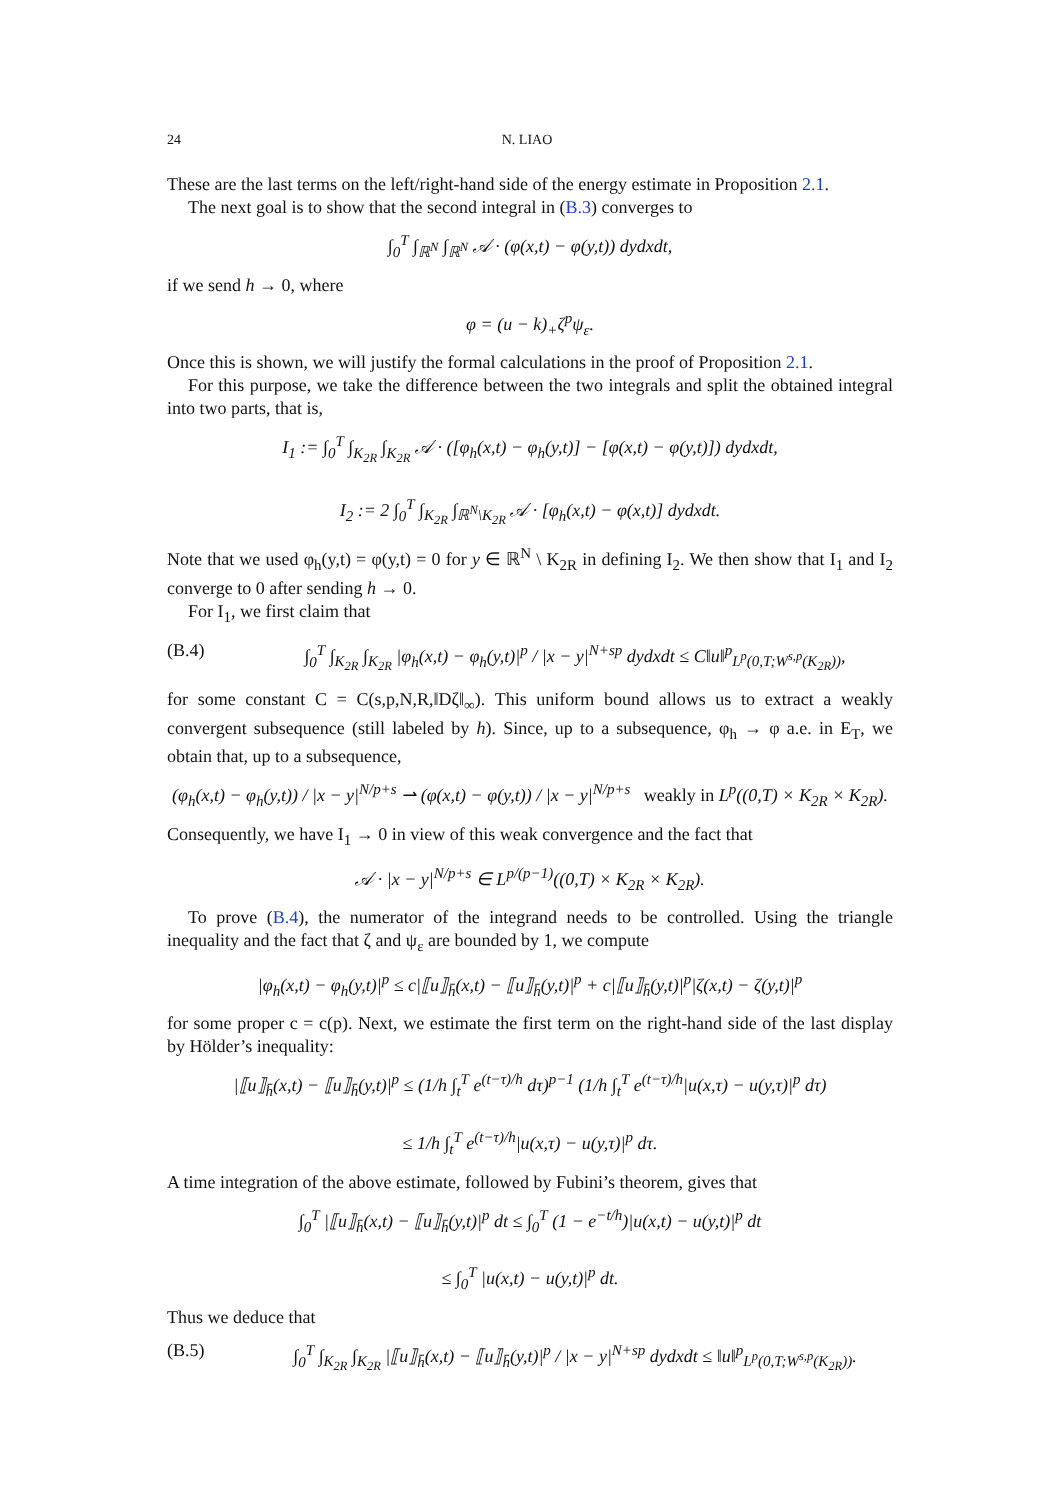24 N. LIAO
These are the last terms on the left/right-hand side of the energy estimate in Proposition 2.1.
The next goal is to show that the second integral in (B.3) converges to
∫<sub>0</sub><sup>T</sup> ∫<sub>ℝ<sup>N</sup></sub> ∫<sub>ℝ<sup>N</sup></sub> 𝒜 · (φ(x,t) − φ(y,t)) dydxdt,
if we send h → 0, where
φ = (u − k)<sub>+</sub>ζ<sup>p</sup>ψ<sub>ε</sub>.
Once this is shown, we will justify the formal calculations in the proof of Proposition 2.1.
For this purpose, we take the difference between the two integrals and split the obtained integral into two parts, that is,
I<sub>1</sub> := ∫<sub>0</sub><sup>T</sup> ∫<sub>K<sub>2R</sub></sub> ∫<sub>K<sub>2R</sub></sub> 𝒜 · ([φ<sub>h</sub>(x,t) − φ<sub>h</sub>(y,t)] − [φ(x,t) − φ(y,t)]) dydxdt,
I<sub>2</sub> := 2 ∫<sub>0</sub><sup>T</sup> ∫<sub>K<sub>2R</sub></sub> ∫<sub>ℝ<sup>N</sup>\K<sub>2R</sub></sub> 𝒜 · [φ<sub>h</sub>(x,t) − φ(x,t)] dydxdt.
Note that we used φ<sub>h</sub>(y,t) = φ(y,t) = 0 for y ∈ ℝ<sup>N</sup> \ K<sub>2R</sub> in defining I<sub>2</sub>. We then show that I<sub>1</sub> and I<sub>2</sub> converge to 0 after sending h → 0.
For I<sub>1</sub>, we first claim that
(B.4) ∫<sub>0</sub><sup>T</sup> ∫<sub>K<sub>2R</sub></sub> ∫<sub>K<sub>2R</sub></sub> |φ<sub>h</sub>(x,t) − φ<sub>h</sub>(y,t)|<sup>p</sup> / |x − y|<sup>N+sp</sup> dydxdt ≤ C‖u‖<sup>p</sup><sub>L<sup>p</sup>(0,T;W<sup>s,p</sup>(K<sub>2R</sub>))</sub>,
for some constant C = C(s,p,N,R,‖Dζ‖<sub>∞</sub>). This uniform bound allows us to extract a weakly convergent subsequence (still labeled by h). Since, up to a subsequence, φ<sub>h</sub> → φ a.e. in E<sub>T</sub>, we obtain that, up to a subsequence,
(φ<sub>h</sub>(x,t) − φ<sub>h</sub>(y,t)) / |x − y|<sup>N/p+s</sup> ⇀ (φ(x,t) − φ(y,t)) / |x − y|<sup>N/p+s</sup> weakly in L<sup>p</sup>((0,T) × K<sub>2R</sub> × K<sub>2R</sub>).
Consequently, we have I<sub>1</sub> → 0 in view of this weak convergence and the fact that
𝒜 · |x − y|<sup>N/p+s</sup> ∈ L<sup>p/(p−1)</sup>((0,T) × K<sub>2R</sub> × K<sub>2R</sub>).
To prove (B.4), the numerator of the integrand needs to be controlled. Using the triangle inequality and the fact that ζ and ψ<sub>ε</sub> are bounded by 1, we compute
|φ<sub>h</sub>(x,t) − φ<sub>h</sub>(y,t)|<sup>p</sup> ≤ c|⟦u⟧<sub>h̄</sub>(x,t) − ⟦u⟧<sub>h̄</sub>(y,t)|<sup>p</sup> + c|⟦u⟧<sub>h̄</sub>(y,t)|<sup>p</sup>|ζ(x,t) − ζ(y,t)|<sup>p</sup>
for some proper c = c(p). Next, we estimate the first term on the right-hand side of the last display by Hölder’s inequality:
|⟦u⟧<sub>h̄</sub>(x,t) − ⟦u⟧<sub>h̄</sub>(y,t)|<sup>p</sup> ≤ (1/h ∫<sub>t</sub><sup>T</sup> e<sup>(t−τ)/h</sup> dτ)<sup>p−1</sup> (1/h ∫<sub>t</sub><sup>T</sup> e<sup>(t−τ)/h</sup>|u(x,τ) − u(y,τ)|<sup>p</sup> dτ)
≤ 1/h ∫<sub>t</sub><sup>T</sup> e<sup>(t−τ)/h</sup>|u(x,τ) − u(y,τ)|<sup>p</sup> dτ.
A time integration of the above estimate, followed by Fubini’s theorem, gives that
∫<sub>0</sub><sup>T</sup> |⟦u⟧<sub>h̄</sub>(x,t) − ⟦u⟧<sub>h̄</sub>(y,t)|<sup>p</sup> dt ≤ ∫<sub>0</sub><sup>T</sup> (1 − e<sup>−t/h</sup>)|u(x,t) − u(y,t)|<sup>p</sup> dt
≤ ∫<sub>0</sub><sup>T</sup> |u(x,t) − u(y,t)|<sup>p</sup> dt.
Thus we deduce that
(B.5) ∫<sub>0</sub><sup>T</sup> ∫<sub>K<sub>2R</sub></sub> ∫<sub>K<sub>2R</sub></sub> |⟦u⟧<sub>h̄</sub>(x,t) − ⟦u⟧<sub>h̄</sub>(y,t)|<sup>p</sup> / |x − y|<sup>N+sp</sup> dydxdt ≤ ‖u‖<sup>p</sup><sub>L<sup>p</sup>(0,T;W<sup>s,p</sup>(K<sub>2R</sub>))</sub>.